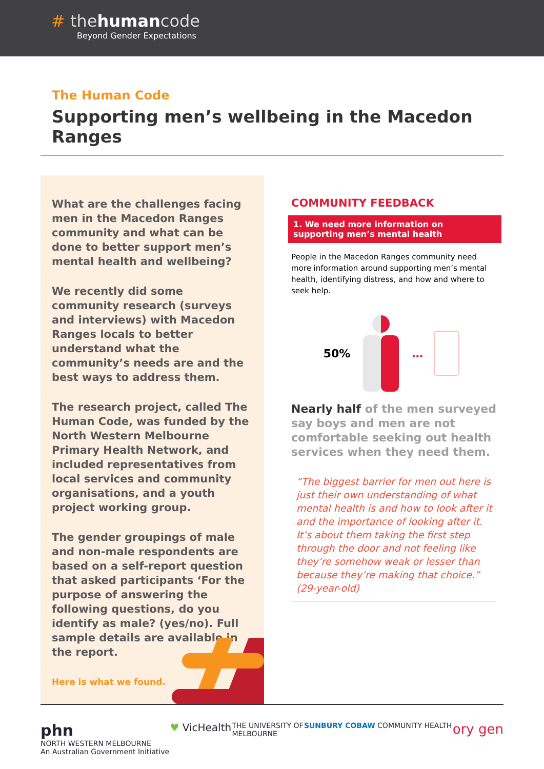# thehumancode
Beyond Gender Expectations
The Human Code
Supporting men’s wellbeing in the Macedon Ranges
What are the challenges facing men in the Macedon Ranges community and what can be done to better support men’s mental health and wellbeing?
We recently did some community research (surveys and interviews) with Macedon Ranges locals to better understand what the community’s needs are and the best ways to address them.
The research project, called The Human Code, was funded by the North Western Melbourne Primary Health Network, and included representatives from local services and community organisations, and a youth project working group.
The gender groupings of male and non-male respondents are based on a self-report question that asked participants ‘For the purpose of answering the following questions, do you identify as male? (yes/no). Full sample details are available in the report.
Here is what we found.
COMMUNITY FEEDBACK
1. We need more information on supporting men’s mental health
People in the Macedon Ranges community need more information around supporting men’s mental health, identifying distress, and how and where to seek help.
50% …
Nearly half of the men surveyed say boys and men are not comfortable seeking out health services when they need them.
“The biggest barrier for men out here is just their own understanding of what mental health is and how to look after it and the importance of looking after it. It’s about them taking the first step through the door and not feeling like they’re somehow weak or lesser than because they’re making that choice.” (29-year-old)
phn
NORTH WESTERN MELBOURNE
An Australian Government Initiative ♥ VicHealth THE UNIVERSITY OF
MELBOURNE SUNBURY COBAW COMMUNITY HEALTH ory gen